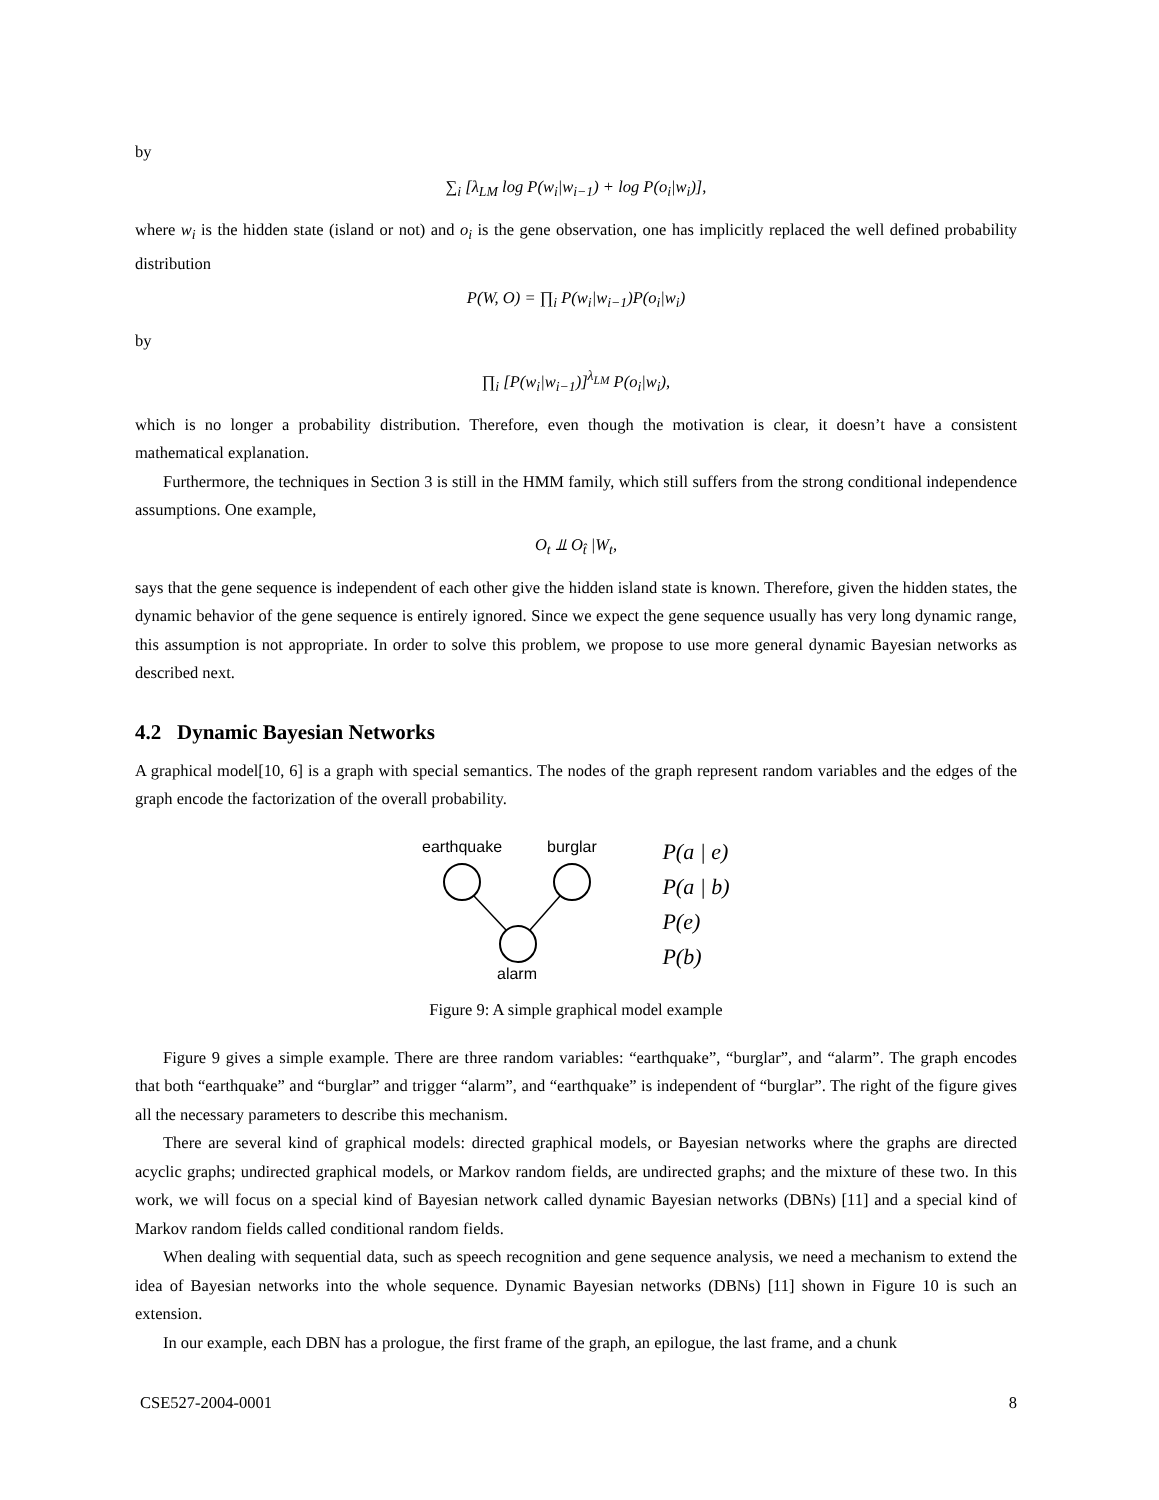by
∑<sub>i</sub> [λ<sub>LM</sub> log P(w<sub>i</sub>|w<sub>i−1</sub>) + log P(o<sub>i</sub>|w<sub>i</sub>)],
where w<sub>i</sub> is the hidden state (island or not) and o<sub>i</sub> is the gene observation, one has implicitly replaced the well defined probability distribution
P(W, O) = ∏<sub>i</sub> P(w<sub>i</sub>|w<sub>i−1</sub>)P(o<sub>i</sub>|w<sub>i</sub>)
by
∏<sub>i</sub> [P(w<sub>i</sub>|w<sub>i−1</sub>)]<sup>λ<sub>LM</sub></sup> P(o<sub>i</sub>|w<sub>i</sub>),
which is no longer a probability distribution. Therefore, even though the motivation is clear, it doesn’t have a consistent mathematical explanation.
Furthermore, the techniques in Section 3 is still in the HMM family, which still suffers from the strong conditional independence assumptions. One example,
O<sub>t</sub> ⫫ O<sub>t̂</sub> |W<sub>t</sub>,
says that the gene sequence is independent of each other give the hidden island state is known. Therefore, given the hidden states, the dynamic behavior of the gene sequence is entirely ignored. Since we expect the gene sequence usually has very long dynamic range, this assumption is not appropriate. In order to solve this problem, we propose to use more general dynamic Bayesian networks as described next.
4.2 Dynamic Bayesian Networks
A graphical model[10, 6] is a graph with special semantics. The nodes of the graph represent random variables and the edges of the graph encode the factorization of the overall probability.
earthquake
burglar
alarm
P(a | e)
P(a | b)
P(e)
P(b)
Figure 9: A simple graphical model example
Figure 9 gives a simple example. There are three random variables: “earthquake”, “burglar”, and “alarm”. The graph encodes that both “earthquake” and “burglar” and trigger “alarm”, and “earthquake” is independent of “burglar”. The right of the figure gives all the necessary parameters to describe this mechanism.
There are several kind of graphical models: directed graphical models, or Bayesian networks where the graphs are directed acyclic graphs; undirected graphical models, or Markov random fields, are undirected graphs; and the mixture of these two. In this work, we will focus on a special kind of Bayesian network called dynamic Bayesian networks (DBNs) [11] and a special kind of Markov random fields called conditional random fields.
When dealing with sequential data, such as speech recognition and gene sequence analysis, we need a mechanism to extend the idea of Bayesian networks into the whole sequence. Dynamic Bayesian networks (DBNs) [11] shown in Figure 10 is such an extension.
In our example, each DBN has a prologue, the first frame of the graph, an epilogue, the last frame, and a chunk
CSE527-2004-0001 8